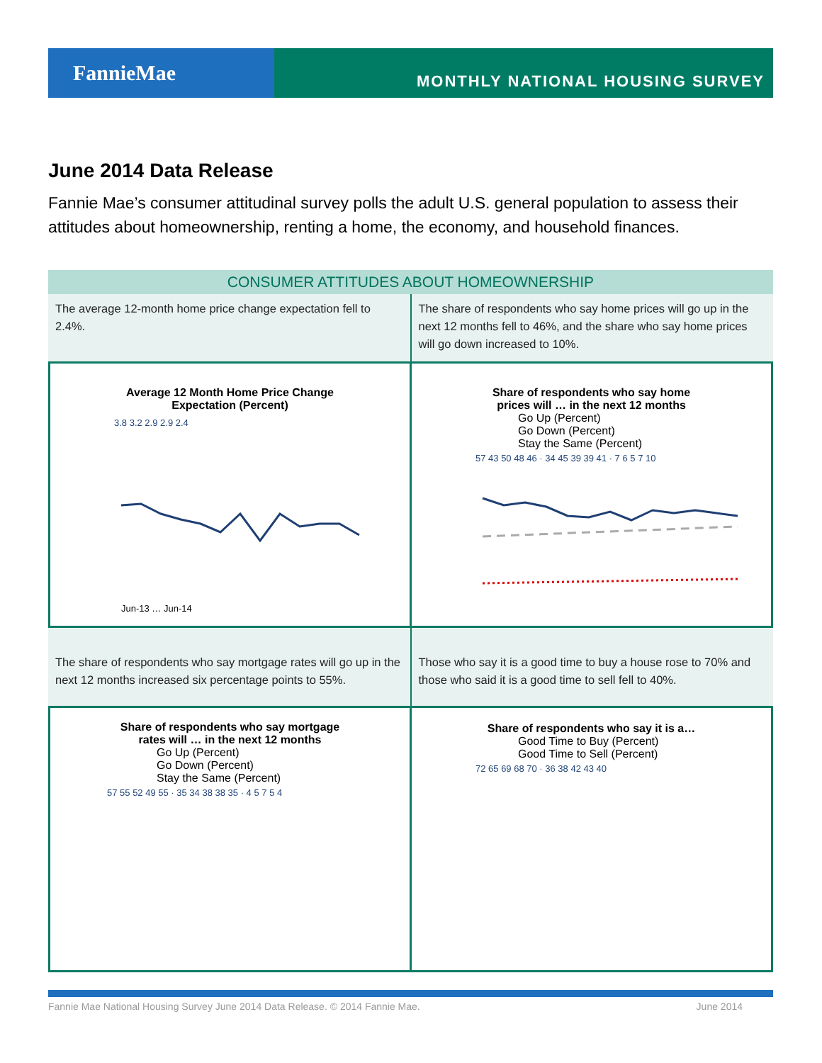FannieMae
MONTHLY NATIONAL HOUSING SURVEY
June 2014 Data Release
Fannie Mae’s consumer attitudinal survey polls the adult U.S. general population to assess their attitudes about homeownership, renting a home, the economy, and household finances.
CONSUMER ATTITUDES ABOUT HOMEOWNERSHIP
The average 12-month home price change expectation fell to 2.4%.
The share of respondents who say home prices will go up in the next 12 months fell to 46%, and the share who say home prices will go down increased to 10%.
Average 12 Month Home Price Change
Expectation (Percent)
3.8 3.2 2.9 2.9 2.4
Jun-13 … Jun-14
Share of respondents who say home
prices will … in the next 12 months
Go Up (Percent)
Go Down (Percent)
Stay the Same (Percent)
57 43 50 48 46 · 34 45 39 39 41 · 7 6 5 7 10
The share of respondents who say mortgage rates will go up in the next 12 months increased six percentage points to 55%.
Those who say it is a good time to buy a house rose to 70% and those who said it is a good time to sell fell to 40%.
Share of respondents who say mortgage
rates will … in the next 12 months
Go Up (Percent)
Go Down (Percent)
Stay the Same (Percent)
57 55 52 49 55 · 35 34 38 38 35 · 4 5 7 5 4
Share of respondents who say it is a…
Good Time to Buy (Percent)
Good Time to Sell (Percent)
72 65 69 68 70 · 36 38 42 43 40
Fannie Mae National Housing Survey June 2014 Data Release. © 2014 Fannie Mae. June 2014